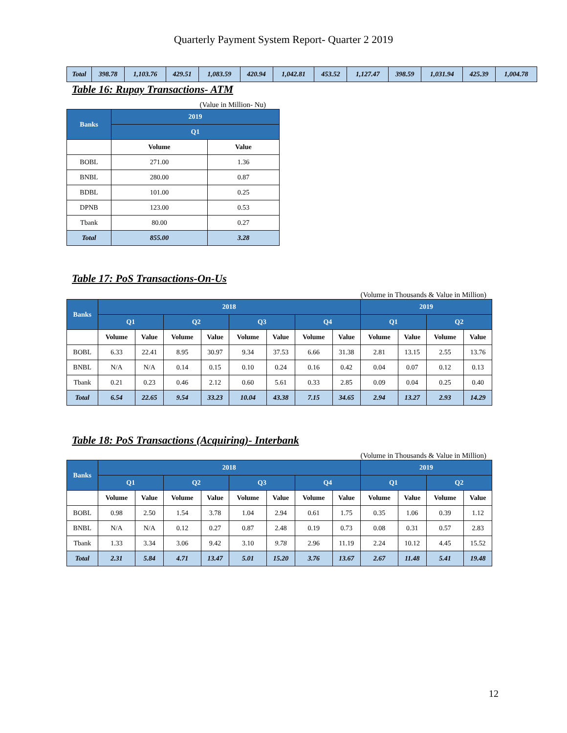Quarterly Payment System Report- Quarter 2 2019
| Total | 398.78 | 1,103.76 | 429.51 | 1,083.59 | 420.94 | 1,042.81 | 453.52 | 1,127.47 | 398.59 | 1,031.94 | 425.39 | 1,004.78 |
Table 16: Rupay Transactions- ATM
(Value in Million- Nu)
| Banks | 2019 | |
| | Q1 | |
| | Volume | Value |
| BOBL | 271.00 | 1.36 |
| BNBL | 280.00 | 0.87 |
| BDBL | 101.00 | 0.25 |
| DPNB | 123.00 | 0.53 |
| Tbank | 80.00 | 0.27 |
| Total | 855.00 | 3.28 |
Table 17: PoS Transactions-On-Us
(Volume in Thousands & Value in Million)
| Banks | 2018 | | | | | | | | 2019 | | | |
| | Q1 | | Q2 | | Q3 | | Q4 | | Q1 | | Q2 | |
| | Volume | Value | Volume | Value | Volume | Value | Volume | Value | Volume | Value | Volume | Value |
| BOBL | 6.33 | 22.41 | 8.95 | 30.97 | 9.34 | 37.53 | 6.66 | 31.38 | 2.81 | 13.15 | 2.55 | 13.76 |
| BNBL | N/A | N/A | 0.14 | 0.15 | 0.10 | 0.24 | 0.16 | 0.42 | 0.04 | 0.07 | 0.12 | 0.13 |
| Tbank | 0.21 | 0.23 | 0.46 | 2.12 | 0.60 | 5.61 | 0.33 | 2.85 | 0.09 | 0.04 | 0.25 | 0.40 |
| Total | 6.54 | 22.65 | 9.54 | 33.23 | 10.04 | 43.38 | 7.15 | 34.65 | 2.94 | 13.27 | 2.93 | 14.29 |
Table 18: PoS Transactions (Acquiring)- Interbank
(Volume in Thousands & Value in Million)
| Banks | 2018 | | | | | | | | 2019 | | | |
| | Q1 | | Q2 | | Q3 | | Q4 | | Q1 | | Q2 | |
| | Volume | Value | Volume | Value | Volume | Value | Volume | Value | Volume | Value | Volume | Value |
| BOBL | 0.98 | 2.50 | 1.54 | 3.78 | 1.04 | 2.94 | 0.61 | 1.75 | 0.35 | 1.06 | 0.39 | 1.12 |
| BNBL | N/A | N/A | 0.12 | 0.27 | 0.87 | 2.48 | 0.19 | 0.73 | 0.08 | 0.31 | 0.57 | 2.83 |
| Tbank | 1.33 | 3.34 | 3.06 | 9.42 | 3.10 | 9.78 | 2.96 | 11.19 | 2.24 | 10.12 | 4.45 | 15.52 |
| Total | 2.31 | 5.84 | 4.71 | 13.47 | 5.01 | 15.20 | 3.76 | 13.67 | 2.67 | 11.48 | 5.41 | 19.48 |
12